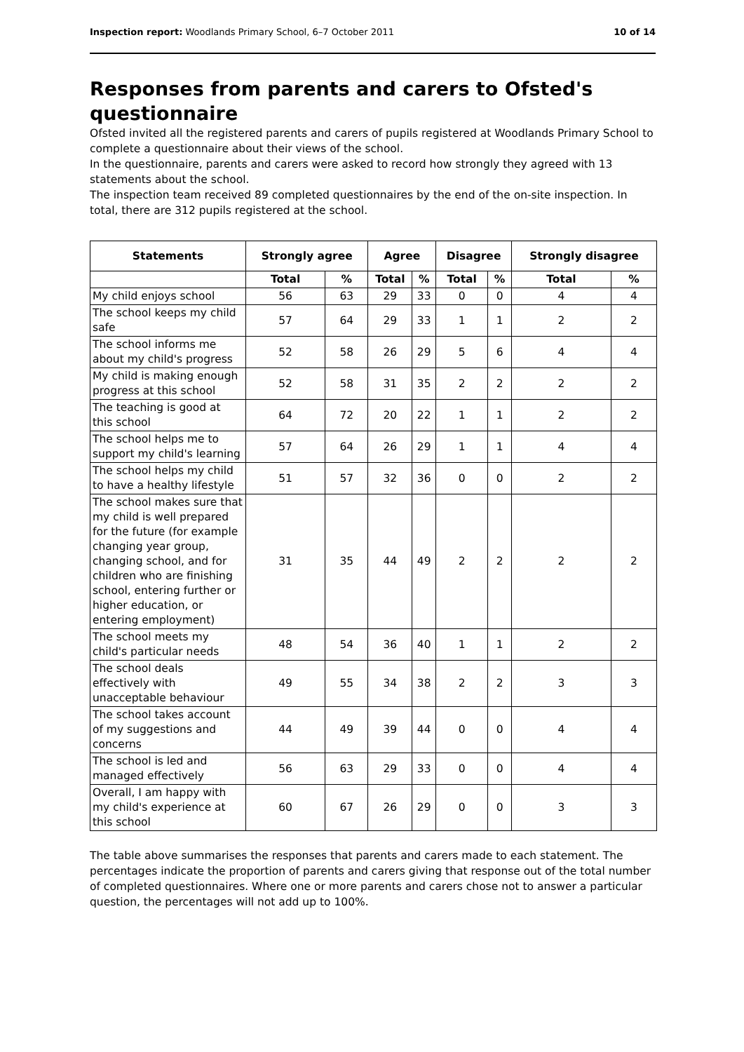Inspection report: Woodlands Primary School, 6–7 October 2011 10 of 14
Responses from parents and carers to Ofsted's questionnaire
Ofsted invited all the registered parents and carers of pupils registered at Woodlands Primary School to complete a questionnaire about their views of the school.
In the questionnaire, parents and carers were asked to record how strongly they agreed with 13 statements about the school.
The inspection team received 89 completed questionnaires by the end of the on-site inspection. In total, there are 312 pupils registered at the school.
| Statements | Strongly agree | | Agree | | Disagree | | Strongly disagree | |
| --- | --- | --- | --- | --- | --- | --- | --- | --- |
| | Total | % | Total | % | Total | % | Total | % |
| My child enjoys school | 56 | 63 | 29 | 33 | 0 | 0 | 4 | 4 |
| The school keeps my child safe | 57 | 64 | 29 | 33 | 1 | 1 | 2 | 2 |
| The school informs me about my child's progress | 52 | 58 | 26 | 29 | 5 | 6 | 4 | 4 |
| My child is making enough progress at this school | 52 | 58 | 31 | 35 | 2 | 2 | 2 | 2 |
| The teaching is good at this school | 64 | 72 | 20 | 22 | 1 | 1 | 2 | 2 |
| The school helps me to support my child's learning | 57 | 64 | 26 | 29 | 1 | 1 | 4 | 4 |
| The school helps my child to have a healthy lifestyle | 51 | 57 | 32 | 36 | 0 | 0 | 2 | 2 |
| The school makes sure that my child is well prepared for the future (for example changing year group, changing school, and for children who are finishing school, entering further or higher education, or entering employment) | 31 | 35 | 44 | 49 | 2 | 2 | 2 | 2 |
| The school meets my child's particular needs | 48 | 54 | 36 | 40 | 1 | 1 | 2 | 2 |
| The school deals effectively with unacceptable behaviour | 49 | 55 | 34 | 38 | 2 | 2 | 3 | 3 |
| The school takes account of my suggestions and concerns | 44 | 49 | 39 | 44 | 0 | 0 | 4 | 4 |
| The school is led and managed effectively | 56 | 63 | 29 | 33 | 0 | 0 | 4 | 4 |
| Overall, I am happy with my child's experience at this school | 60 | 67 | 26 | 29 | 0 | 0 | 3 | 3 |
The table above summarises the responses that parents and carers made to each statement. The percentages indicate the proportion of parents and carers giving that response out of the total number of completed questionnaires. Where one or more parents and carers chose not to answer a particular question, the percentages will not add up to 100%.